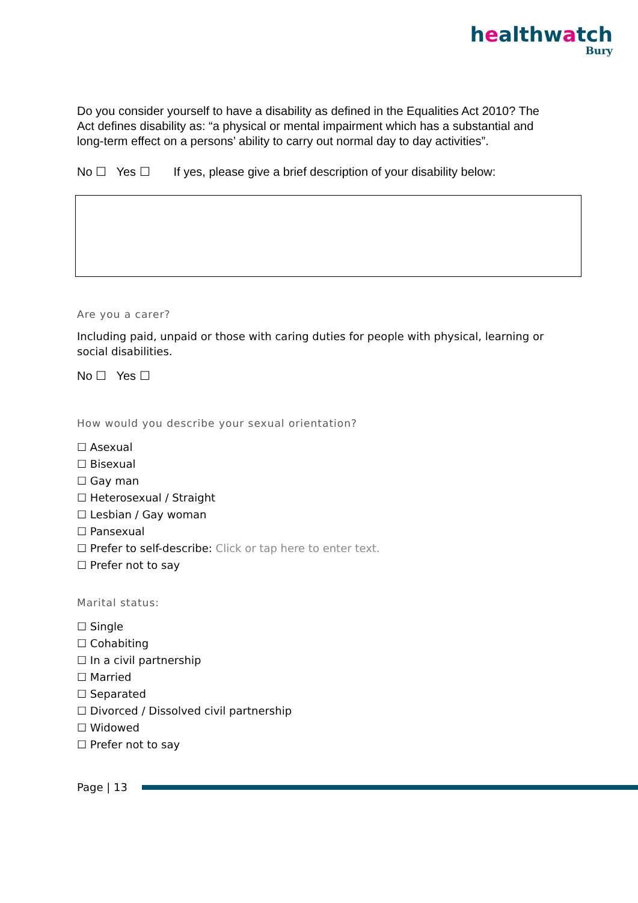healthwatch
Bury
Do you consider yourself to have a disability as defined in the Equalities Act 2010? The Act defines disability as: “a physical or mental impairment which has a substantial and long-term effect on a persons’ ability to carry out normal day to day activities”.
No ☐ Yes ☐ If yes, please give a brief description of your disability below:
Are you a carer?
Including paid, unpaid or those with caring duties for people with physical, learning or social disabilities.
No ☐ Yes ☐
How would you describe your sexual orientation?
☐ Asexual
☐ Bisexual
☐ Gay man
☐ Heterosexual / Straight
☐ Lesbian / Gay woman
☐ Pansexual
☐ Prefer to self-describe: Click or tap here to enter text.
☐ Prefer not to say
Marital status:
☐ Single
☐ Cohabiting
☐ In a civil partnership
☐ Married
☐ Separated
☐ Divorced / Dissolved civil partnership
☐ Widowed
☐ Prefer not to say
Page | 13